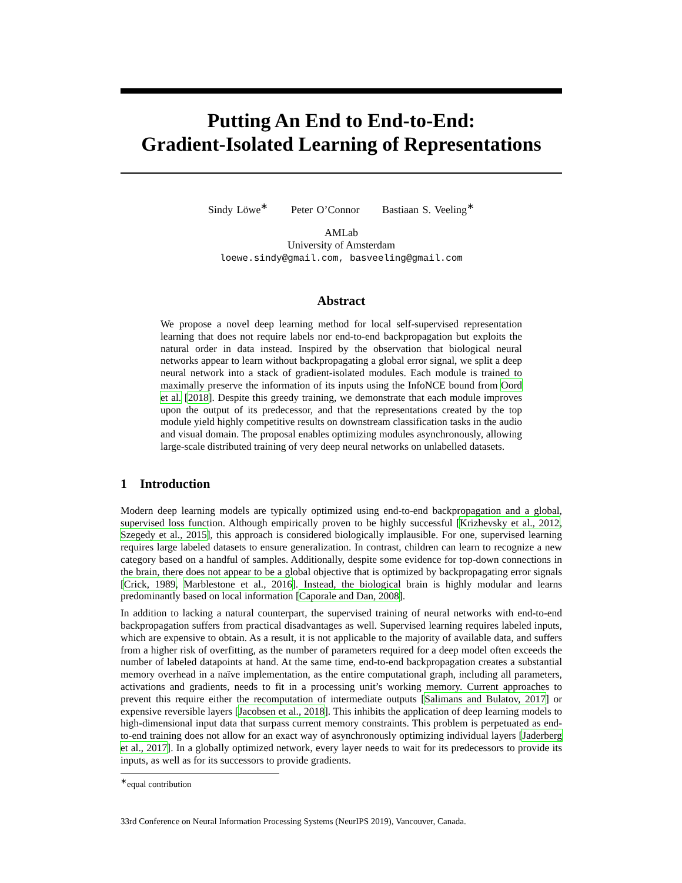Putting An End to End-to-End:
Gradient-Isolated Learning of Representations
Sindy Löwe<sup>∗</sup> Peter O’Connor Bastiaan S. Veeling<sup>∗</sup>
AMLab
University of Amsterdam
loewe.sindy@gmail.com, basveeling@gmail.com
Abstract
We propose a novel deep learning method for local self-supervised representation learning that does not require labels nor end-to-end backpropagation but exploits the natural order in data instead. Inspired by the observation that biological neural networks appear to learn without backpropagating a global error signal, we split a deep neural network into a stack of gradient-isolated modules. Each module is trained to maximally preserve the information of its inputs using the InfoNCE bound from Oord et al. [2018]. Despite this greedy training, we demonstrate that each module improves upon the output of its predecessor, and that the representations created by the top module yield highly competitive results on downstream classification tasks in the audio and visual domain. The proposal enables optimizing modules asynchronously, allowing large-scale distributed training of very deep neural networks on unlabelled datasets.
1 Introduction
Modern deep learning models are typically optimized using end-to-end backpropagation and a global, supervised loss function. Although empirically proven to be highly successful [Krizhevsky et al., 2012, Szegedy et al., 2015], this approach is considered biologically implausible. For one, supervised learning requires large labeled datasets to ensure generalization. In contrast, children can learn to recognize a new category based on a handful of samples. Additionally, despite some evidence for top-down connections in the brain, there does not appear to be a global objective that is optimized by backpropagating error signals [Crick, 1989, Marblestone et al., 2016]. Instead, the biological brain is highly modular and learns predominantly based on local information [Caporale and Dan, 2008].
In addition to lacking a natural counterpart, the supervised training of neural networks with end-to-end backpropagation suffers from practical disadvantages as well. Supervised learning requires labeled inputs, which are expensive to obtain. As a result, it is not applicable to the majority of available data, and suffers from a higher risk of overfitting, as the number of parameters required for a deep model often exceeds the number of labeled datapoints at hand. At the same time, end-to-end backpropagation creates a substantial memory overhead in a naïve implementation, as the entire computational graph, including all parameters, activations and gradients, needs to fit in a processing unit’s working memory. Current approaches to prevent this require either the recomputation of intermediate outputs [Salimans and Bulatov, 2017] or expensive reversible layers [Jacobsen et al., 2018]. This inhibits the application of deep learning models to high-dimensional input data that surpass current memory constraints. This problem is perpetuated as end-to-end training does not allow for an exact way of asynchronously optimizing individual layers [Jaderberg et al., 2017]. In a globally optimized network, every layer needs to wait for its predecessors to provide its inputs, as well as for its successors to provide gradients.
<sup>∗</sup>equal contribution
33rd Conference on Neural Information Processing Systems (NeurIPS 2019), Vancouver, Canada.